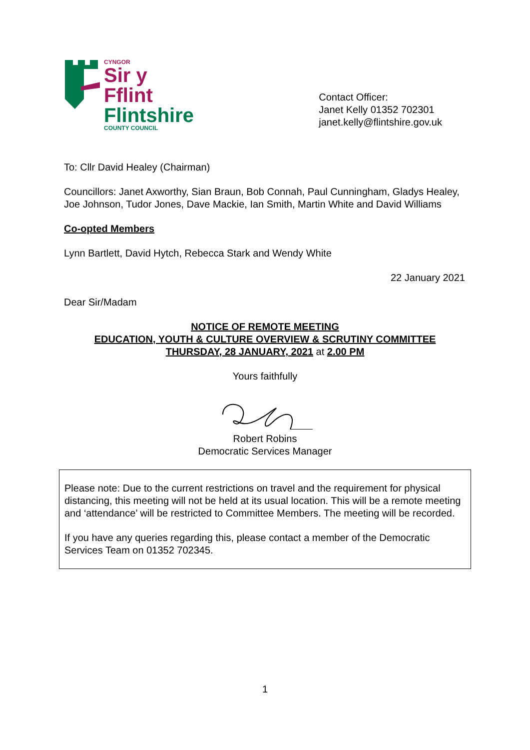CYNGOR
Sir y Fflint
Flintshire
COUNTY COUNCIL
Contact Officer:
Janet Kelly 01352 702301
janet.kelly@flintshire.gov.uk
To: Cllr David Healey (Chairman)
Councillors: Janet Axworthy, Sian Braun, Bob Connah, Paul Cunningham, Gladys Healey, Joe Johnson, Tudor Jones, Dave Mackie, Ian Smith, Martin White and David Williams
Co-opted Members
Lynn Bartlett, David Hytch, Rebecca Stark and Wendy White
22 January 2021
Dear Sir/Madam
NOTICE OF REMOTE MEETING
EDUCATION, YOUTH & CULTURE OVERVIEW & SCRUTINY COMMITTEE
THURSDAY, 28 JANUARY, 2021 at 2.00 PM
Yours faithfully
Robert Robins
Democratic Services Manager
Please note: Due to the current restrictions on travel and the requirement for physical distancing, this meeting will not be held at its usual location. This will be a remote meeting and ‘attendance’ will be restricted to Committee Members. The meeting will be recorded.
If you have any queries regarding this, please contact a member of the Democratic Services Team on 01352 702345.
1